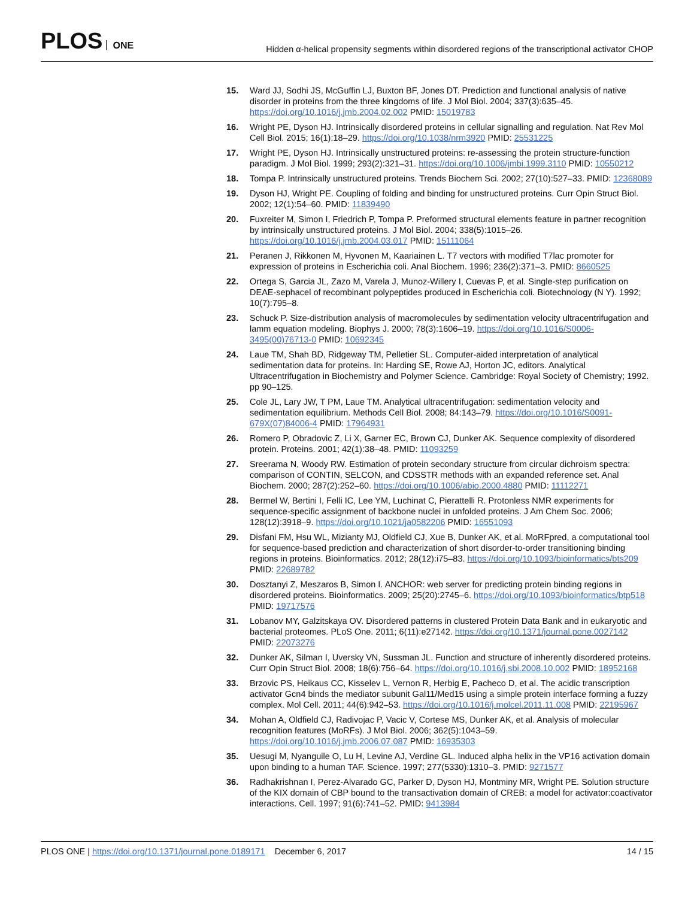PLOS ONE
Hidden α-helical propensity segments within disordered regions of the transcriptional activator CHOP
15. Ward JJ, Sodhi JS, McGuffin LJ, Buxton BF, Jones DT. Prediction and functional analysis of native disorder in proteins from the three kingdoms of life. J Mol Biol. 2004; 337(3):635–45. https://doi.org/10.1016/j.jmb.2004.02.002 PMID: 15019783
16. Wright PE, Dyson HJ. Intrinsically disordered proteins in cellular signalling and regulation. Nat Rev Mol Cell Biol. 2015; 16(1):18–29. https://doi.org/10.1038/nrm3920 PMID: 25531225
17. Wright PE, Dyson HJ. Intrinsically unstructured proteins: re-assessing the protein structure-function paradigm. J Mol Biol. 1999; 293(2):321–31. https://doi.org/10.1006/jmbi.1999.3110 PMID: 10550212
18. Tompa P. Intrinsically unstructured proteins. Trends Biochem Sci. 2002; 27(10):527–33. PMID: 12368089
19. Dyson HJ, Wright PE. Coupling of folding and binding for unstructured proteins. Curr Opin Struct Biol. 2002; 12(1):54–60. PMID: 11839490
20. Fuxreiter M, Simon I, Friedrich P, Tompa P. Preformed structural elements feature in partner recognition by intrinsically unstructured proteins. J Mol Biol. 2004; 338(5):1015–26. https://doi.org/10.1016/j.jmb.2004.03.017 PMID: 15111064
21. Peranen J, Rikkonen M, Hyvonen M, Kaariainen L. T7 vectors with modified T7lac promoter for expression of proteins in Escherichia coli. Anal Biochem. 1996; 236(2):371–3. PMID: 8660525
22. Ortega S, Garcia JL, Zazo M, Varela J, Munoz-Willery I, Cuevas P, et al. Single-step purification on DEAE-sephacel of recombinant polypeptides produced in Escherichia coli. Biotechnology (N Y). 1992; 10(7):795–8.
23. Schuck P. Size-distribution analysis of macromolecules by sedimentation velocity ultracentrifugation and lamm equation modeling. Biophys J. 2000; 78(3):1606–19. https://doi.org/10.1016/S0006-3495(00)76713-0 PMID: 10692345
24. Laue TM, Shah BD, Ridgeway TM, Pelletier SL. Computer-aided interpretation of analytical sedimentation data for proteins. In: Harding SE, Rowe AJ, Horton JC, editors. Analytical Ultracentrifugation in Biochemistry and Polymer Science. Cambridge: Royal Society of Chemistry; 1992. pp 90–125.
25. Cole JL, Lary JW, T PM, Laue TM. Analytical ultracentrifugation: sedimentation velocity and sedimentation equilibrium. Methods Cell Biol. 2008; 84:143–79. https://doi.org/10.1016/S0091-679X(07)84006-4 PMID: 17964931
26. Romero P, Obradovic Z, Li X, Garner EC, Brown CJ, Dunker AK. Sequence complexity of disordered protein. Proteins. 2001; 42(1):38–48. PMID: 11093259
27. Sreerama N, Woody RW. Estimation of protein secondary structure from circular dichroism spectra: comparison of CONTIN, SELCON, and CDSSTR methods with an expanded reference set. Anal Biochem. 2000; 287(2):252–60. https://doi.org/10.1006/abio.2000.4880 PMID: 11112271
28. Bermel W, Bertini I, Felli IC, Lee YM, Luchinat C, Pierattelli R. Protonless NMR experiments for sequence-specific assignment of backbone nuclei in unfolded proteins. J Am Chem Soc. 2006; 128(12):3918–9. https://doi.org/10.1021/ja0582206 PMID: 16551093
29. Disfani FM, Hsu WL, Mizianty MJ, Oldfield CJ, Xue B, Dunker AK, et al. MoRFpred, a computational tool for sequence-based prediction and characterization of short disorder-to-order transitioning binding regions in proteins. Bioinformatics. 2012; 28(12):i75–83. https://doi.org/10.1093/bioinformatics/bts209 PMID: 22689782
30. Dosztanyi Z, Meszaros B, Simon I. ANCHOR: web server for predicting protein binding regions in disordered proteins. Bioinformatics. 2009; 25(20):2745–6. https://doi.org/10.1093/bioinformatics/btp518 PMID: 19717576
31. Lobanov MY, Galzitskaya OV. Disordered patterns in clustered Protein Data Bank and in eukaryotic and bacterial proteomes. PLoS One. 2011; 6(11):e27142. https://doi.org/10.1371/journal.pone.0027142 PMID: 22073276
32. Dunker AK, Silman I, Uversky VN, Sussman JL. Function and structure of inherently disordered proteins. Curr Opin Struct Biol. 2008; 18(6):756–64. https://doi.org/10.1016/j.sbi.2008.10.002 PMID: 18952168
33. Brzovic PS, Heikaus CC, Kisselev L, Vernon R, Herbig E, Pacheco D, et al. The acidic transcription activator Gcn4 binds the mediator subunit Gal11/Med15 using a simple protein interface forming a fuzzy complex. Mol Cell. 2011; 44(6):942–53. https://doi.org/10.1016/j.molcel.2011.11.008 PMID: 22195967
34. Mohan A, Oldfield CJ, Radivojac P, Vacic V, Cortese MS, Dunker AK, et al. Analysis of molecular recognition features (MoRFs). J Mol Biol. 2006; 362(5):1043–59. https://doi.org/10.1016/j.jmb.2006.07.087 PMID: 16935303
35. Uesugi M, Nyanguile O, Lu H, Levine AJ, Verdine GL. Induced alpha helix in the VP16 activation domain upon binding to a human TAF. Science. 1997; 277(5330):1310–3. PMID: 9271577
36. Radhakrishnan I, Perez-Alvarado GC, Parker D, Dyson HJ, Montminy MR, Wright PE. Solution structure of the KIX domain of CBP bound to the transactivation domain of CREB: a model for activator:coactivator interactions. Cell. 1997; 91(6):741–52. PMID: 9413984
PLOS ONE | https://doi.org/10.1371/journal.pone.0189171 December 6, 2017
14 / 15